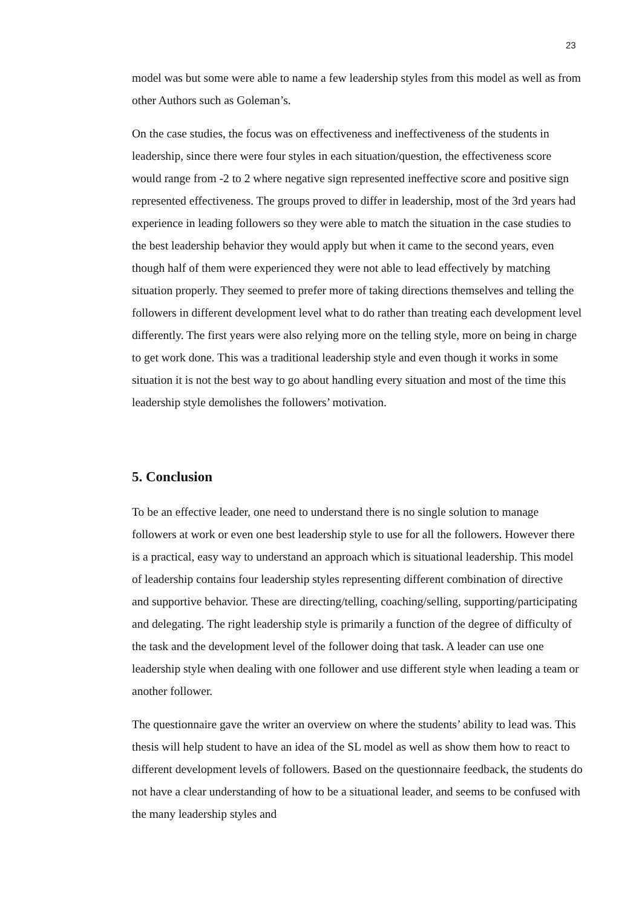23
model was but some were able to name a few leadership styles from this model as well as from other Authors such as Goleman’s.
On the case studies, the focus was on effectiveness and ineffectiveness of the students in leadership, since there were four styles in each situation/question, the effectiveness score would range from -2 to 2 where negative sign represented ineffective score and positive sign represented effectiveness. The groups proved to differ in leadership, most of the 3rd years had experience in leading followers so they were able to match the situation in the case studies to the best leadership behavior they would apply but when it came to the second years, even though half of them were experienced they were not able to lead effectively by matching situation properly. They seemed to prefer more of taking directions themselves and telling the followers in different development level what to do rather than treating each development level differently. The first years were also relying more on the telling style, more on being in charge to get work done. This was a traditional leadership style and even though it works in some situation it is not the best way to go about handling every situation and most of the time this leadership style demolishes the followers’ motivation.
5. Conclusion
To be an effective leader, one need to understand there is no single solution to manage followers at work or even one best leadership style to use for all the followers. However there is a practical, easy way to understand an approach which is situational leadership. This model of leadership contains four leadership styles representing different combination of directive and supportive behavior. These are directing/telling, coaching/selling, supporting/participating and delegating. The right leadership style is primarily a function of the degree of difficulty of the task and the development level of the follower doing that task. A leader can use one leadership style when dealing with one follower and use different style when leading a team or another follower.
The questionnaire gave the writer an overview on where the students’ ability to lead was. This thesis will help student to have an idea of the SL model as well as show them how to react to different development levels of followers. Based on the questionnaire feedback, the students do not have a clear understanding of how to be a situational leader, and seems to be confused with the many leadership styles and